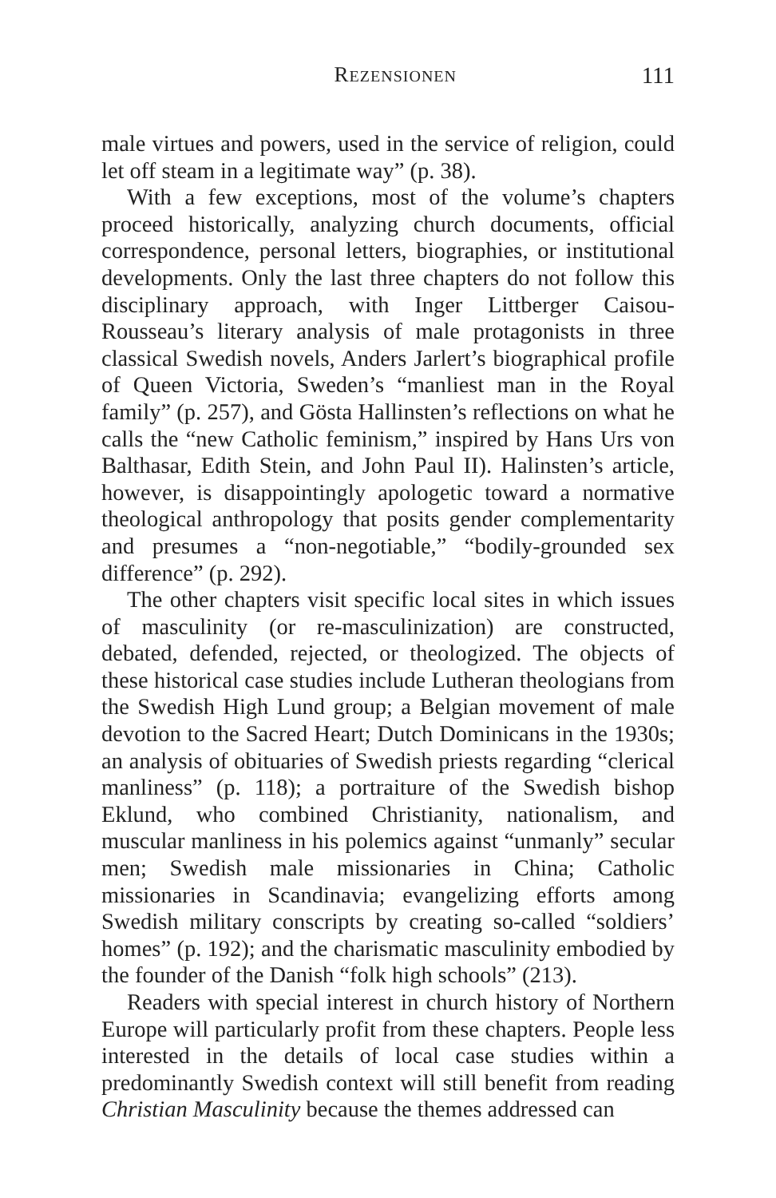REZENSIONEN 111
male virtues and powers, used in the service of religion, could let off steam in a legitimate way” (p. 38).
With a few exceptions, most of the volume’s chapters proceed historically, analyzing church documents, official correspondence, personal letters, biographies, or institutional developments. Only the last three chapters do not follow this disciplinary approach, with Inger Littberger Caisou-Rousseau’s literary analysis of male protagonists in three classical Swedish novels, Anders Jarlert’s biographical profile of Queen Victoria, Sweden’s “manliest man in the Royal family” (p. 257), and Gösta Hallinsten’s reflections on what he calls the “new Catholic feminism,” inspired by Hans Urs von Balthasar, Edith Stein, and John Paul II). Halinsten’s article, however, is disappointingly apologetic toward a normative theological anthropology that posits gender complementarity and presumes a “non-negotiable,” “bodily-grounded sex difference” (p. 292).
The other chapters visit specific local sites in which issues of masculinity (or re-masculinization) are constructed, debated, defended, rejected, or theologized. The objects of these historical case studies include Lutheran theologians from the Swedish High Lund group; a Belgian movement of male devotion to the Sacred Heart; Dutch Dominicans in the 1930s; an analysis of obituaries of Swedish priests regarding “clerical manliness” (p. 118); a portraiture of the Swedish bishop Eklund, who combined Christianity, nationalism, and muscular manliness in his polemics against “unmanly” secular men; Swedish male missionaries in China; Catholic missionaries in Scandinavia; evangelizing efforts among Swedish military conscripts by creating so-called “soldiers’ homes” (p. 192); and the charismatic masculinity embodied by the founder of the Danish “folk high schools” (213).
Readers with special interest in church history of Northern Europe will particularly profit from these chapters. People less interested in the details of local case studies within a predominantly Swedish context will still benefit from reading Christian Masculinity because the themes addressed can